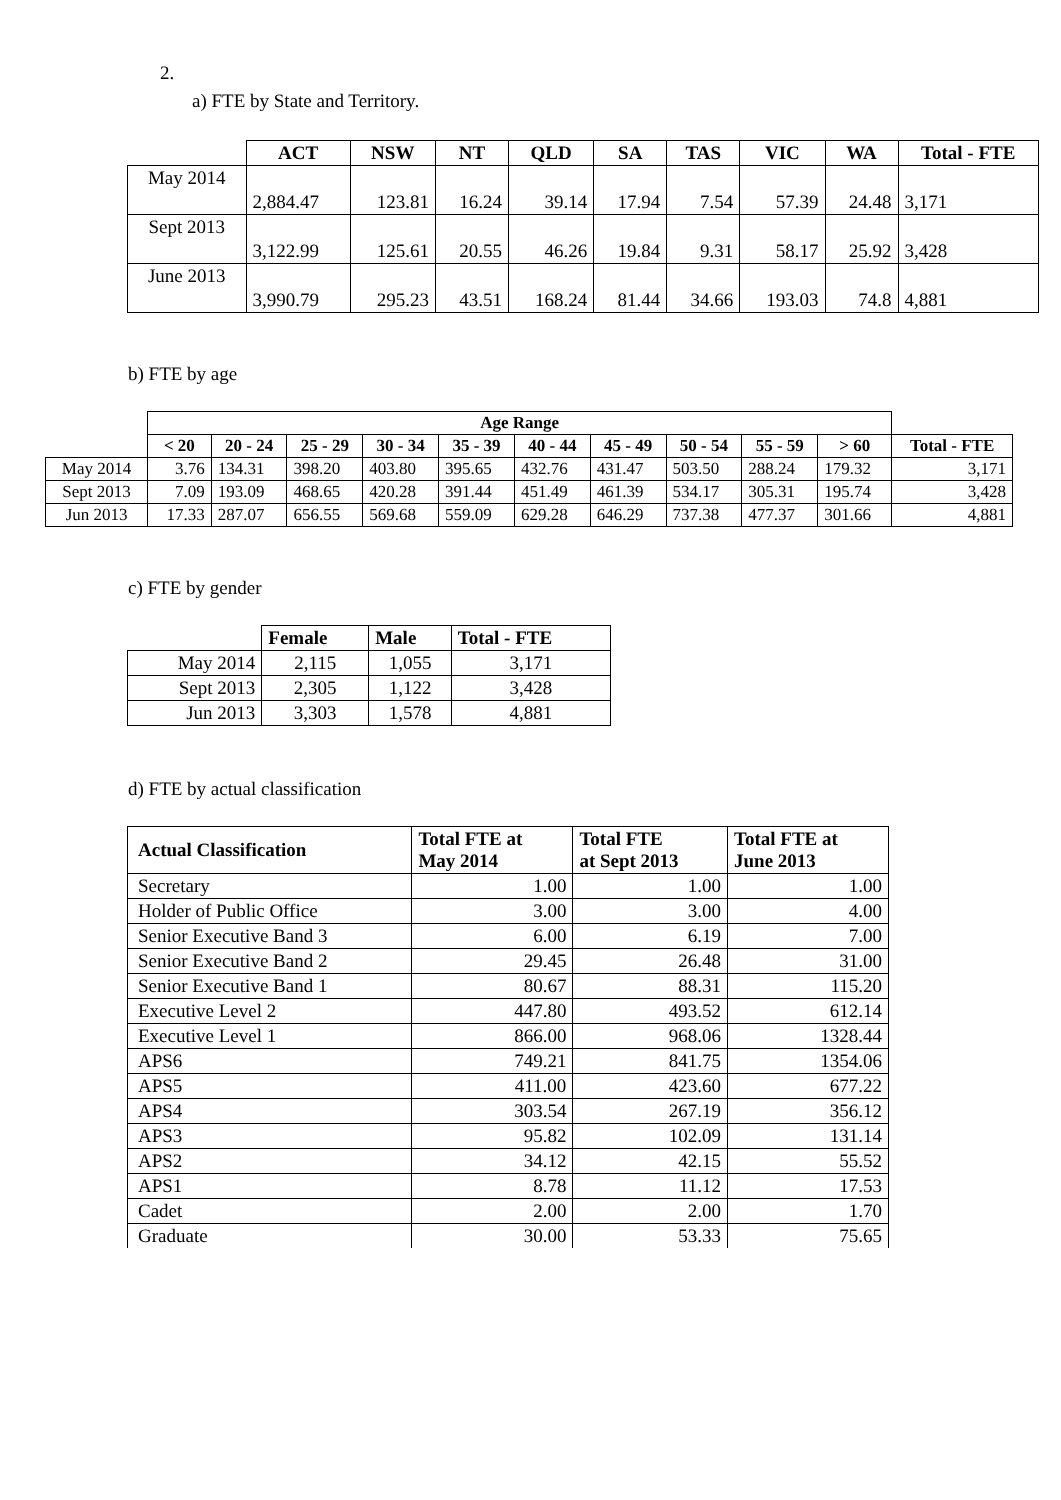2.
a) FTE by State and Territory.
| | ACT | NSW | NT | QLD | SA | TAS | VIC | WA | Total - FTE |
| May 2014 | 2,884.47 | 123.81 | 16.24 | 39.14 | 17.94 | 7.54 | 57.39 | 24.48 | 3,171 |
| Sept 2013 | 3,122.99 | 125.61 | 20.55 | 46.26 | 19.84 | 9.31 | 58.17 | 25.92 | 3,428 |
| June 2013 | 3,990.79 | 295.23 | 43.51 | 168.24 | 81.44 | 34.66 | 193.03 | 74.8 | 4,881 |
b) FTE by age
| | Age Range | | | | | | | | | | |
| | < 20 | 20 - 24 | 25 - 29 | 30 - 34 | 35 - 39 | 40 - 44 | 45 - 49 | 50 - 54 | 55 - 59 | > 60 | Total - FTE |
| May 2014 | 3.76 | 134.31 | 398.20 | 403.80 | 395.65 | 432.76 | 431.47 | 503.50 | 288.24 | 179.32 | 3,171 |
| Sept 2013 | 7.09 | 193.09 | 468.65 | 420.28 | 391.44 | 451.49 | 461.39 | 534.17 | 305.31 | 195.74 | 3,428 |
| Jun 2013 | 17.33 | 287.07 | 656.55 | 569.68 | 559.09 | 629.28 | 646.29 | 737.38 | 477.37 | 301.66 | 4,881 |
c) FTE by gender
| | Female | Male | Total - FTE |
| May 2014 | 2,115 | 1,055 | 3,171 |
| Sept 2013 | 2,305 | 1,122 | 3,428 |
| Jun 2013 | 3,303 | 1,578 | 4,881 |
d) FTE by actual classification
| Actual Classification | Total FTE at May 2014 | Total FTE at Sept 2013 | Total FTE at June 2013 |
| --- | --- | --- | --- |
| Secretary | 1.00 | 1.00 | 1.00 |
| Holder of Public Office | 3.00 | 3.00 | 4.00 |
| Senior Executive Band 3 | 6.00 | 6.19 | 7.00 |
| Senior Executive Band 2 | 29.45 | 26.48 | 31.00 |
| Senior Executive Band 1 | 80.67 | 88.31 | 115.20 |
| Executive Level 2 | 447.80 | 493.52 | 612.14 |
| Executive Level 1 | 866.00 | 968.06 | 1328.44 |
| APS6 | 749.21 | 841.75 | 1354.06 |
| APS5 | 411.00 | 423.60 | 677.22 |
| APS4 | 303.54 | 267.19 | 356.12 |
| APS3 | 95.82 | 102.09 | 131.14 |
| APS2 | 34.12 | 42.15 | 55.52 |
| APS1 | 8.78 | 11.12 | 17.53 |
| Cadet | 2.00 | 2.00 | 1.70 |
| Graduate | 30.00 | 53.33 | 75.65 |